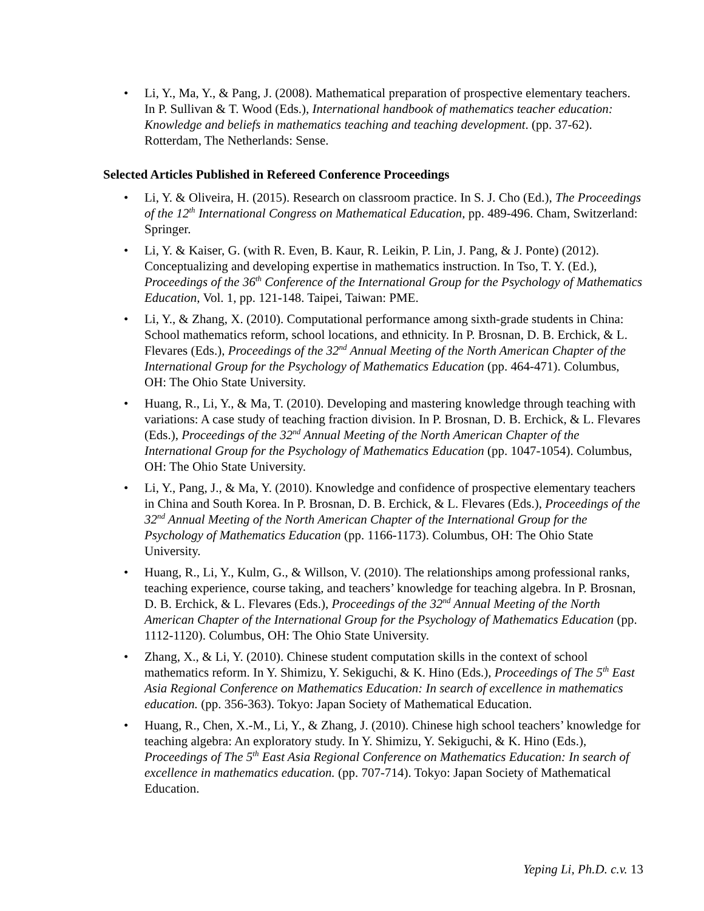• Li, Y., Ma, Y., & Pang, J. (2008). Mathematical preparation of prospective elementary teachers. In P. Sullivan & T. Wood (Eds.), International handbook of mathematics teacher education: Knowledge and beliefs in mathematics teaching and teaching development. (pp. 37-62). Rotterdam, The Netherlands: Sense.
Selected Articles Published in Refereed Conference Proceedings
• Li, Y. & Oliveira, H. (2015). Research on classroom practice. In S. J. Cho (Ed.), The Proceedings of the 12<sup>th</sup> International Congress on Mathematical Education, pp. 489-496. Cham, Switzerland: Springer.
• Li, Y. & Kaiser, G. (with R. Even, B. Kaur, R. Leikin, P. Lin, J. Pang, & J. Ponte) (2012). Conceptualizing and developing expertise in mathematics instruction. In Tso, T. Y. (Ed.), Proceedings of the 36<sup>th</sup> Conference of the International Group for the Psychology of Mathematics Education, Vol. 1, pp. 121-148. Taipei, Taiwan: PME.
• Li, Y., & Zhang, X. (2010). Computational performance among sixth-grade students in China: School mathematics reform, school locations, and ethnicity. In P. Brosnan, D. B. Erchick, & L. Flevares (Eds.), Proceedings of the 32<sup>nd</sup> Annual Meeting of the North American Chapter of the International Group for the Psychology of Mathematics Education (pp. 464-471). Columbus, OH: The Ohio State University.
• Huang, R., Li, Y., & Ma, T. (2010). Developing and mastering knowledge through teaching with variations: A case study of teaching fraction division. In P. Brosnan, D. B. Erchick, & L. Flevares (Eds.), Proceedings of the 32<sup>nd</sup> Annual Meeting of the North American Chapter of the International Group for the Psychology of Mathematics Education (pp. 1047-1054). Columbus, OH: The Ohio State University.
• Li, Y., Pang, J., & Ma, Y. (2010). Knowledge and confidence of prospective elementary teachers in China and South Korea. In P. Brosnan, D. B. Erchick, & L. Flevares (Eds.), Proceedings of the 32<sup>nd</sup> Annual Meeting of the North American Chapter of the International Group for the Psychology of Mathematics Education (pp. 1166-1173). Columbus, OH: The Ohio State University.
• Huang, R., Li, Y., Kulm, G., & Willson, V. (2010). The relationships among professional ranks, teaching experience, course taking, and teachers’ knowledge for teaching algebra. In P. Brosnan, D. B. Erchick, & L. Flevares (Eds.), Proceedings of the 32<sup>nd</sup> Annual Meeting of the North American Chapter of the International Group for the Psychology of Mathematics Education (pp. 1112-1120). Columbus, OH: The Ohio State University.
• Zhang, X., & Li, Y. (2010). Chinese student computation skills in the context of school mathematics reform. In Y. Shimizu, Y. Sekiguchi, & K. Hino (Eds.), Proceedings of The 5<sup>th</sup> East Asia Regional Conference on Mathematics Education: In search of excellence in mathematics education. (pp. 356-363). Tokyo: Japan Society of Mathematical Education.
• Huang, R., Chen, X.-M., Li, Y., & Zhang, J. (2010). Chinese high school teachers’ knowledge for teaching algebra: An exploratory study. In Y. Shimizu, Y. Sekiguchi, & K. Hino (Eds.), Proceedings of The 5<sup>th</sup> East Asia Regional Conference on Mathematics Education: In search of excellence in mathematics education. (pp. 707-714). Tokyo: Japan Society of Mathematical Education.
Yeping Li, Ph.D. c.v. 13